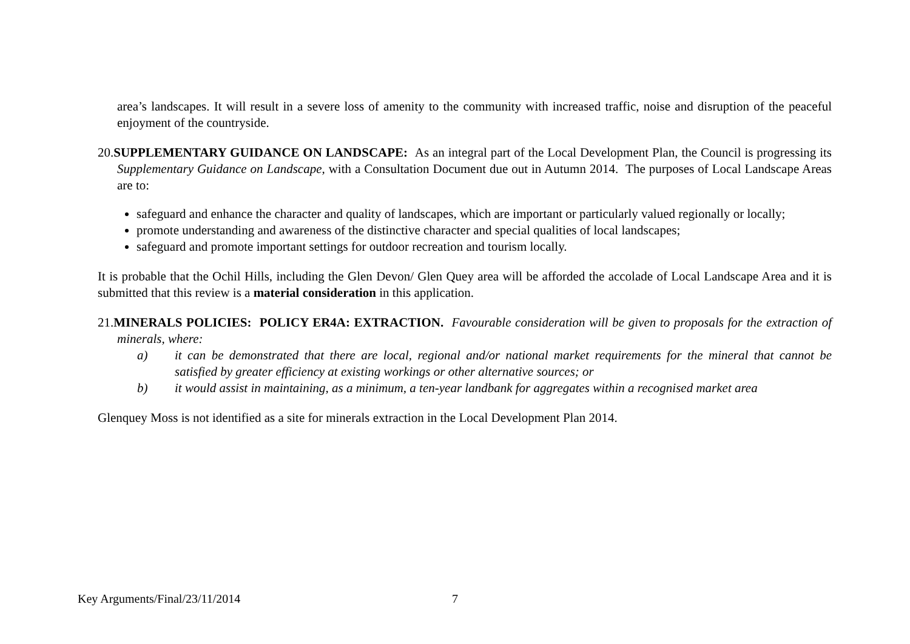area’s landscapes. It will result in a severe loss of amenity to the community with increased traffic, noise and disruption of the peaceful enjoyment of the countryside.
20.SUPPLEMENTARY GUIDANCE ON LANDSCAPE: As an integral part of the Local Development Plan, the Council is progressing its Supplementary Guidance on Landscape, with a Consultation Document due out in Autumn 2014. The purposes of Local Landscape Areas are to:
safeguard and enhance the character and quality of landscapes, which are important or particularly valued regionally or locally;
promote understanding and awareness of the distinctive character and special qualities of local landscapes;
safeguard and promote important settings for outdoor recreation and tourism locally.
It is probable that the Ochil Hills, including the Glen Devon/ Glen Quey area will be afforded the accolade of Local Landscape Area and it is submitted that this review is a material consideration in this application.
21.MINERALS POLICIES: POLICY ER4A: EXTRACTION. Favourable consideration will be given to proposals for the extraction of minerals, where:
a) it can be demonstrated that there are local, regional and/or national market requirements for the mineral that cannot be satisfied by greater efficiency at existing workings or other alternative sources; or
b) it would assist in maintaining, as a minimum, a ten-year landbank for aggregates within a recognised market area
Glenquey Moss is not identified as a site for minerals extraction in the Local Development Plan 2014.
Key Arguments/Final/23/11/2014 7